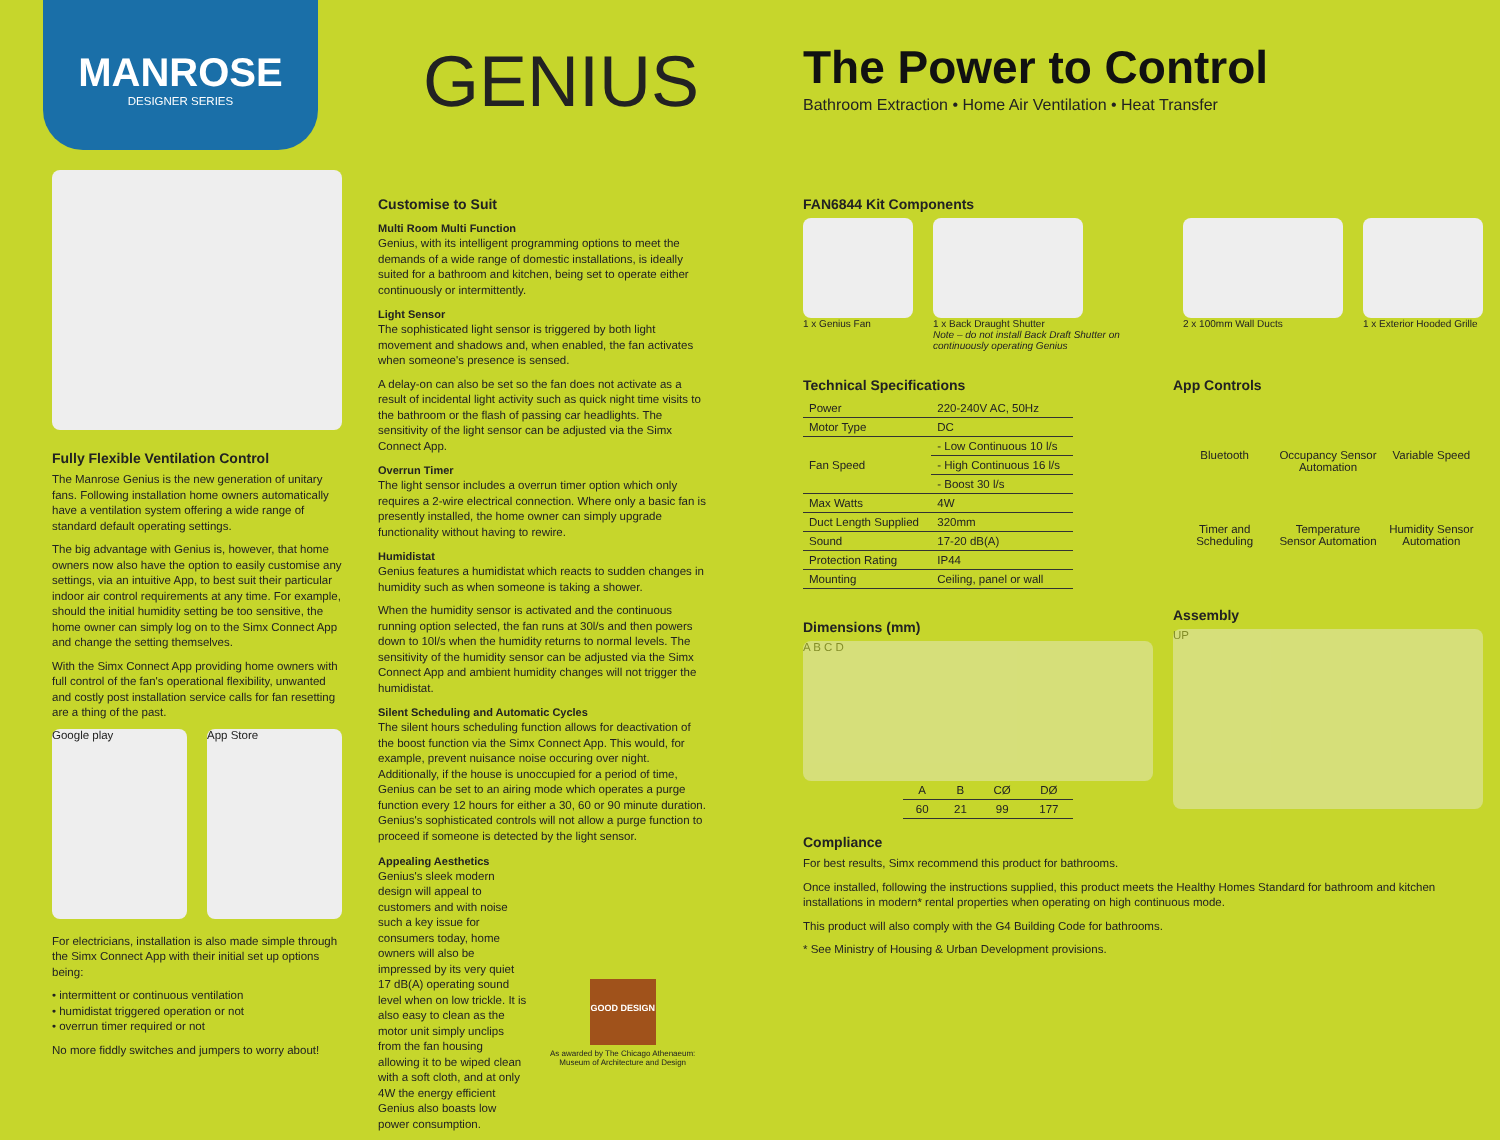MANROSE
DESIGNER SERIES
GENIUS
The Power to Control
Bathroom Extraction • Home Air Ventilation • Heat Transfer
Fully Flexible Ventilation Control
The Manrose Genius is the new generation of unitary fans. Following installation home owners automatically have a ventilation system offering a wide range of standard default operating settings.
The big advantage with Genius is, however, that home owners now also have the option to easily customise any settings, via an intuitive App, to best suit their particular indoor air control requirements at any time. For example, should the initial humidity setting be too sensitive, the home owner can simply log on to the Simx Connect App and change the setting themselves.
With the Simx Connect App providing home owners with full control of the fan's operational flexibility, unwanted and costly post installation service calls for fan resetting are a thing of the past.
Google play App Store
For electricians, installation is also made simple through the Simx Connect App with their initial set up options being:
• intermittent or continuous ventilation
• humidistat triggered operation or not
• overrun timer required or not
No more fiddly switches and jumpers to worry about!
Customise to Suit
Multi Room Multi Function
Genius, with its intelligent programming options to meet the demands of a wide range of domestic installations, is ideally suited for a bathroom and kitchen, being set to operate either continuously or intermittently.
Light Sensor
The sophisticated light sensor is triggered by both light movement and shadows and, when enabled, the fan activates when someone's presence is sensed.
A delay-on can also be set so the fan does not activate as a result of incidental light activity such as quick night time visits to the bathroom or the flash of passing car headlights. The sensitivity of the light sensor can be adjusted via the Simx Connect App.
Overrun Timer
The light sensor includes a overrun timer option which only requires a 2-wire electrical connection. Where only a basic fan is presently installed, the home owner can simply upgrade functionality without having to rewire.
Humidistat
Genius features a humidistat which reacts to sudden changes in humidity such as when someone is taking a shower.
When the humidity sensor is activated and the continuous running option selected, the fan runs at 30l/s and then powers down to 10l/s when the humidity returns to normal levels. The sensitivity of the humidity sensor can be adjusted via the Simx Connect App and ambient humidity changes will not trigger the humidistat.
Silent Scheduling and Automatic Cycles
The silent hours scheduling function allows for deactivation of the boost function via the Simx Connect App. This would, for example, prevent nuisance noise occuring over night. Additionally, if the house is unoccupied for a period of time, Genius can be set to an airing mode which operates a purge function every 12 hours for either a 30, 60 or 90 minute duration. Genius's sophisticated controls will not allow a purge function to proceed if someone is detected by the light sensor.
Appealing Aesthetics
Genius's sleek modern design will appeal to customers and with noise such a key issue for consumers today, home owners will also be impressed by its very quiet 17 dB(A) operating sound level when on low trickle. It is also easy to clean as the motor unit simply unclips from the fan housing allowing it to be wiped clean with a soft cloth, and at only 4W the energy efficient Genius also boasts low power consumption.
GOOD DESIGN
As awarded by The Chicago Athenaeum: Museum of Architecture and Design
FAN6844 Kit Components
1 x Genius Fan 1 x Back Draught Shutter
Note – do not install Back Draft Shutter on continuously operating Genius
2 x 100mm Wall Ducts 1 x Exterior Hooded Grille
Technical Specifications
| Power | 220-240V AC, 50Hz |
| Motor Type | DC |
| Fan Speed | - Low Continuous 10 l/s |
| | - High Continuous 16 l/s |
| | - Boost 30 l/s |
| Max Watts | 4W |
| Duct Length Supplied | 320mm |
| Sound | 17-20 dB(A) |
| Protection Rating | IP44 |
| Mounting | Ceiling, panel or wall |
Dimensions (mm)
A B C D
| A | B | CØ | DØ |
| 60 | 21 | 99 | 177 |
App Controls
Bluetooth
Occupancy Sensor Automation
Variable Speed
Timer and Scheduling
Temperature Sensor Automation
Humidity Sensor Automation
Assembly
UP
Compliance
For best results, Simx recommend this product for bathrooms.
Once installed, following the instructions supplied, this product meets the Healthy Homes Standard for bathroom and kitchen installations in modern* rental properties when operating on high continuous mode.
This product will also comply with the G4 Building Code for bathrooms.
* See Ministry of Housing & Urban Development provisions.